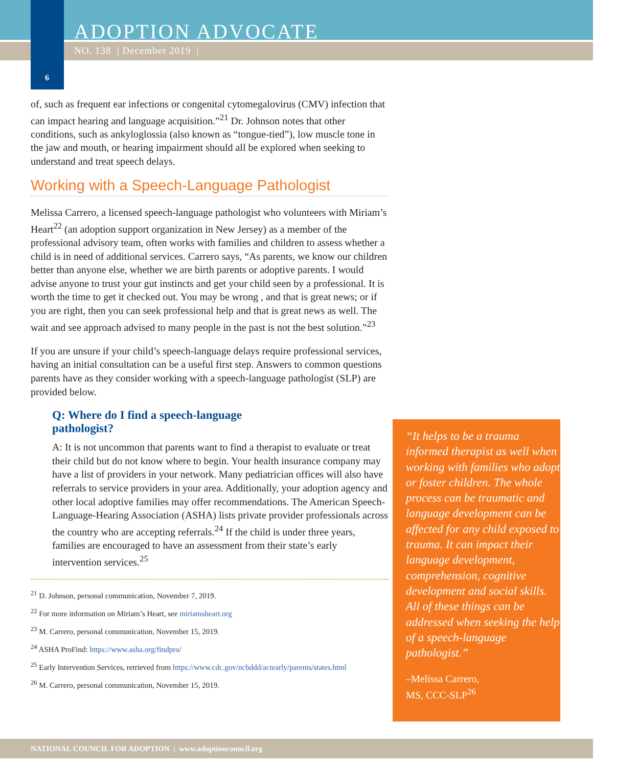ADOPTION ADVOCATE
NO. 138 | December 2019 |
6
of, such as frequent ear infections or congenital cytomegalovirus (CMV) infection that can impact hearing and language acquisition.”<sup>21</sup> Dr. Johnson notes that other conditions, such as ankyloglossia (also known as “tongue-tied”), low muscle tone in the jaw and mouth, or hearing impairment should all be explored when seeking to understand and treat speech delays.
Working with a Speech-Language Pathologist
Melissa Carrero, a licensed speech-language pathologist who volunteers with Miriam’s Heart<sup>22</sup> (an adoption support organization in New Jersey) as a member of the professional advisory team, often works with families and children to assess whether a child is in need of additional services. Carrero says, “As parents, we know our children better than anyone else, whether we are birth parents or adoptive parents. I would advise anyone to trust your gut instincts and get your child seen by a professional. It is worth the time to get it checked out. You may be wrong , and that is great news; or if you are right, then you can seek professional help and that is great news as well. The wait and see approach advised to many people in the past is not the best solution.”<sup>23</sup>
If you are unsure if your child’s speech-language delays require professional services, having an initial consultation can be a useful first step. Answers to common questions parents have as they consider working with a speech-language pathologist (SLP) are provided below.
Q: Where do I find a speech-language
pathologist?
A: It is not uncommon that parents want to find a therapist to evaluate or treat their child but do not know where to begin. Your health insurance company may have a list of providers in your network. Many pediatrician offices will also have referrals to service providers in your area. Additionally, your adoption agency and other local adoptive families may offer recommendations. The American Speech-Language-Hearing Association (ASHA) lists private provider professionals across the country who are accepting referrals.<sup>24</sup> If the child is under three years, families are encouraged to have an assessment from their state’s early intervention services.<sup>25</sup>
<sup>21</sup> D. Johnson, personal communication, November 7, 2019.
<sup>22</sup> For more information on Miriam’s Heart, see miriamsheart.org
<sup>23</sup> M. Carrero, personal communication, November 15, 2019.
<sup>24</sup> ASHA ProFind: https://www.asha.org/findpro/
<sup>25</sup> Early Intervention Services, retrieved from https://www.cdc.gov/ncbddd/actearly/parents/states.html
<sup>26</sup> M. Carrero, personal communication, November 15, 2019.
“It helps to be a trauma informed therapist as well when working with families who adopt or foster children. The whole process can be traumatic and language development can be affected for any child exposed to trauma. It can impact their language development, comprehension, cognitive development and social skills. All of these things can be addressed when seeking the help of a speech-language pathologist.”
–Melissa Carrero,
MS, CCC-SLP<sup>26</sup>
NATIONAL COUNCIL FOR ADOPTION | www.adoptioncouncil.org